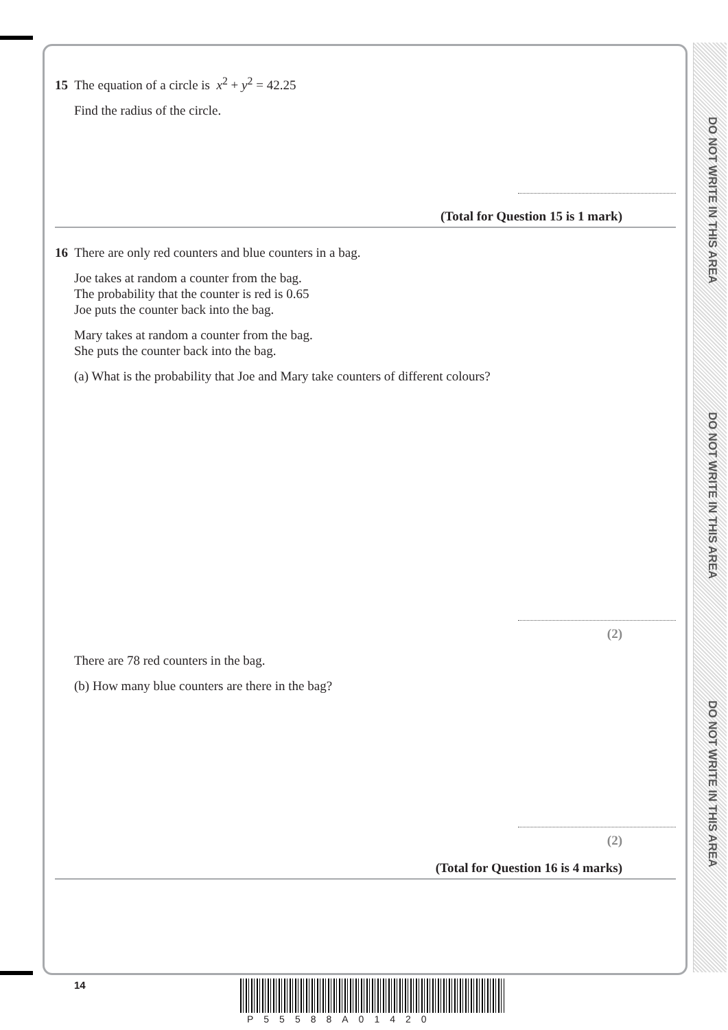DO NOT WRITE IN THIS AREA
DO NOT WRITE IN THIS AREA
DO NOT WRITE IN THIS AREA
15 The equation of a circle is x<sup>2</sup> + y<sup>2</sup> = 42.25
Find the radius of the circle.
(Total for Question 15 is 1 mark)
16 There are only red counters and blue counters in a bag.
Joe takes at random a counter from the bag.
The probability that the counter is red is 0.65
Joe puts the counter back into the bag.
Mary takes at random a counter from the bag.
She puts the counter back into the bag.
(a) What is the probability that Joe and Mary take counters of different colours?
(2)
There are 78 red counters in the bag.
(b) How many blue counters are there in the bag?
(2)
(Total for Question 16 is 4 marks)
14
P55588A01420